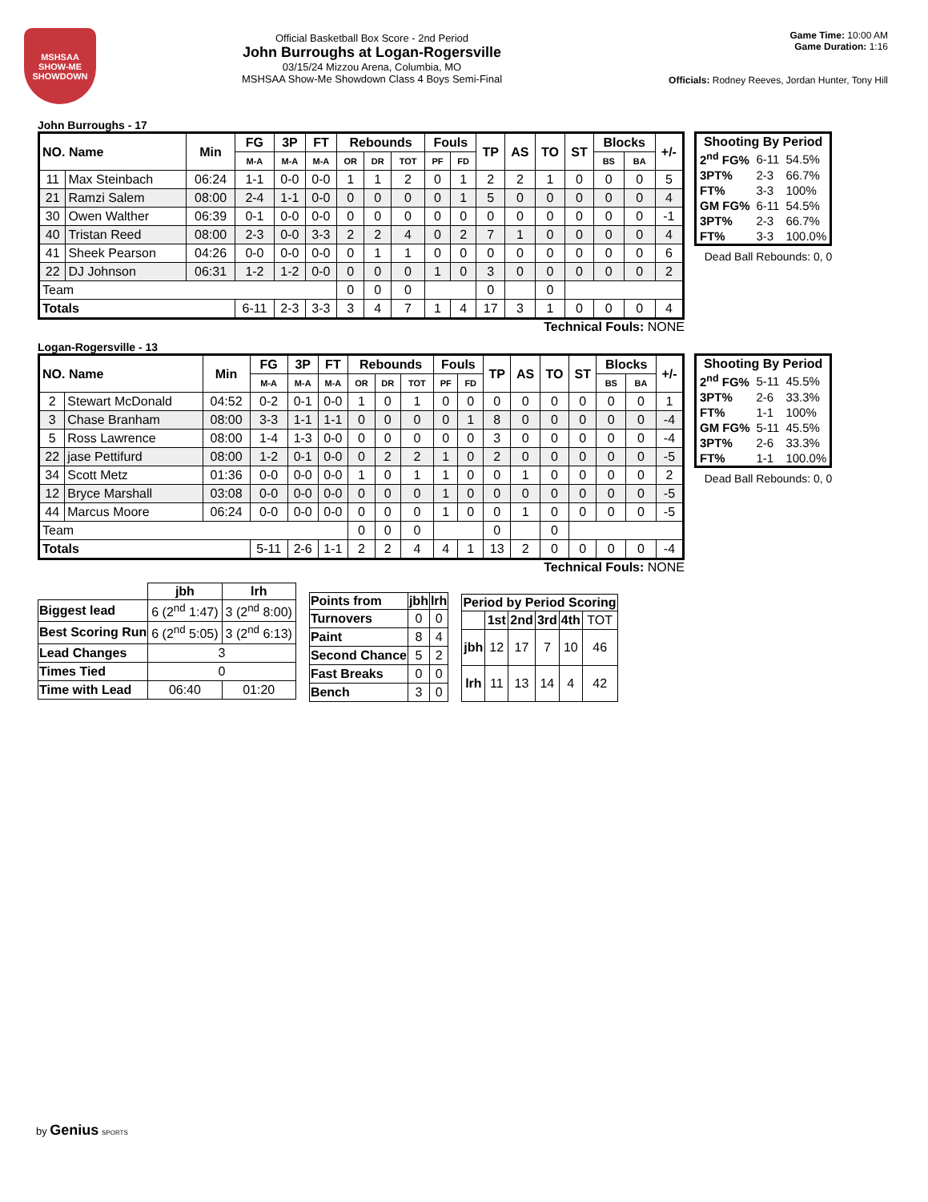MSHSAA
SHOW-ME
SHOWDOWN
Official Basketball Box Score - 2nd Period
John Burroughs at Logan-Rogersville
03/15/24 Mizzou Arena, Columbia, MO
MSHSAA Show-Me Showdown Class 4 Boys Semi-Final
Game Time: 10:00 AM
Game Duration: 1:16
Officials: Rodney Reeves, Jordan Hunter, Tony Hill
John Burroughs - 17
| NO. Name | | Min | FG | 3P | FT | Rebounds | | | Fouls | | TP | AS | TO | ST | Blocks | | +/- |
| --- | --- | --- | --- | --- | --- | --- | --- | --- | --- | --- | --- | --- | --- | --- | --- | --- | --- |
| | | | M-A | M-A | M-A | OR | DR | TOT | PF | FD | | | | | BS | BA | |
| 11 | Max Steinbach | 06:24 | 1-1 | 0-0 | 0-0 | 1 | 1 | 2 | 0 | 1 | 2 | 2 | 1 | 0 | 0 | 0 | 5 |
| 21 | Ramzi Salem | 08:00 | 2-4 | 1-1 | 0-0 | 0 | 0 | 0 | 0 | 1 | 5 | 0 | 0 | 0 | 0 | 0 | 4 |
| 30 | Owen Walther | 06:39 | 0-1 | 0-0 | 0-0 | 0 | 0 | 0 | 0 | 0 | 0 | 0 | 0 | 0 | 0 | 0 | -1 |
| 40 | Tristan Reed | 08:00 | 2-3 | 0-0 | 3-3 | 2 | 2 | 4 | 0 | 2 | 7 | 1 | 0 | 0 | 0 | 0 | 4 |
| 41 | Sheek Pearson | 04:26 | 0-0 | 0-0 | 0-0 | 0 | 1 | 1 | 0 | 0 | 0 | 0 | 0 | 0 | 0 | 0 | 6 |
| 22 | DJ Johnson | 06:31 | 1-2 | 1-2 | 0-0 | 0 | 0 | 0 | 1 | 0 | 3 | 0 | 0 | 0 | 0 | 0 | 2 |
| Team | | | | | | 0 | 0 | 0 | | | 0 | | 0 | | | | |
| Totals | | | 6-11 | 2-3 | 3-3 | 3 | 4 | 7 | 1 | 4 | 17 | 3 | 1 | 0 | 0 | 0 | 4 |
| Shooting By Period | | |
| --- | --- | --- |
| 2<sup>nd</sup> FG% | 6-11 | 54.5% |
| 3PT% | 2-3 | 66.7% |
| FT% | 3-3 | 100% |
| GM FG% | 6-11 | 54.5% |
| 3PT% | 2-3 | 66.7% |
| FT% | 3-3 | 100.0% |
Dead Ball Rebounds: 0, 0
Technical Fouls: NONE
Logan-Rogersville - 13
| NO. Name | | Min | FG | 3P | FT | Rebounds | | | Fouls | | TP | AS | TO | ST | Blocks | | +/- |
| --- | --- | --- | --- | --- | --- | --- | --- | --- | --- | --- | --- | --- | --- | --- | --- | --- | --- |
| | | | M-A | M-A | M-A | OR | DR | TOT | PF | FD | | | | | BS | BA | |
| 2 | Stewart McDonald | 04:52 | 0-2 | 0-1 | 0-0 | 1 | 0 | 1 | 0 | 0 | 0 | 0 | 0 | 0 | 0 | 0 | 1 |
| 3 | Chase Branham | 08:00 | 3-3 | 1-1 | 1-1 | 0 | 0 | 0 | 0 | 1 | 8 | 0 | 0 | 0 | 0 | 0 | -4 |
| 5 | Ross Lawrence | 08:00 | 1-4 | 1-3 | 0-0 | 0 | 0 | 0 | 0 | 0 | 3 | 0 | 0 | 0 | 0 | 0 | -4 |
| 22 | jase Pettifurd | 08:00 | 1-2 | 0-1 | 0-0 | 0 | 2 | 2 | 1 | 0 | 2 | 0 | 0 | 0 | 0 | 0 | -5 |
| 34 | Scott Metz | 01:36 | 0-0 | 0-0 | 0-0 | 1 | 0 | 1 | 1 | 0 | 0 | 1 | 0 | 0 | 0 | 0 | 2 |
| 12 | Bryce Marshall | 03:08 | 0-0 | 0-0 | 0-0 | 0 | 0 | 0 | 1 | 0 | 0 | 0 | 0 | 0 | 0 | 0 | -5 |
| 44 | Marcus Moore | 06:24 | 0-0 | 0-0 | 0-0 | 0 | 0 | 0 | 1 | 0 | 0 | 1 | 0 | 0 | 0 | 0 | -5 |
| Team | | | | | | 0 | 0 | 0 | | | 0 | | 0 | | | | |
| Totals | | | 5-11 | 2-6 | 1-1 | 2 | 2 | 4 | 4 | 1 | 13 | 2 | 0 | 0 | 0 | 0 | -4 |
| Shooting By Period | | |
| --- | --- | --- |
| 2<sup>nd</sup> FG% | 5-11 | 45.5% |
| 3PT% | 2-6 | 33.3% |
| FT% | 1-1 | 100% |
| GM FG% | 5-11 | 45.5% |
| 3PT% | 2-6 | 33.3% |
| FT% | 1-1 | 100.0% |
Dead Ball Rebounds: 0, 0
Technical Fouls: NONE
| | jbh | lrh |
| Biggest lead | 6 (2<sup>nd</sup> 1:47) | 3 (2<sup>nd</sup> 8:00) |
| Best Scoring Run | 6 (2<sup>nd</sup> 5:05) | 3 (2<sup>nd</sup> 6:13) |
| Lead Changes | 3 | |
| Times Tied | 0 | |
| Time with Lead | 06:40 | 01:20 |
| Points from | jbh | lrh |
| --- | --- | --- |
| Turnovers | 0 | 0 |
| Paint | 8 | 4 |
| Second Chance | 5 | 2 |
| Fast Breaks | 0 | 0 |
| Bench | 3 | 0 |
| Period by Period Scoring | | | | | |
| --- | --- | --- | --- | --- | --- |
| | 1st | 2nd | 3rd | 4th | TOT |
| jbh | 12 | 17 | 7 | 10 | 46 |
| lrh | 11 | 13 | 14 | 4 | 42 |
by Genius SPORTS